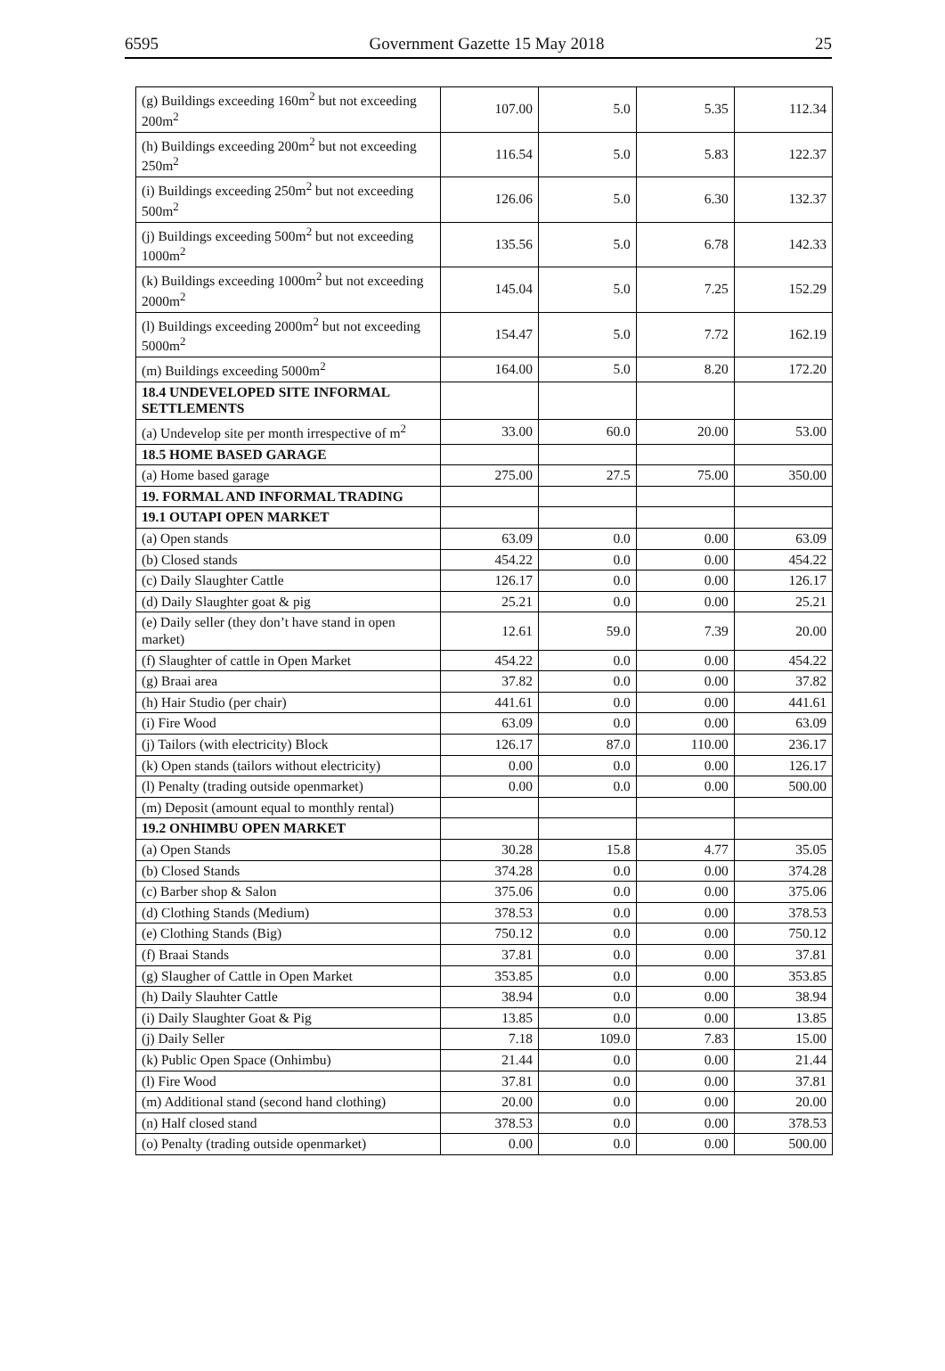6595 Government Gazette 15 May 2018 25
| (g) Buildings exceeding 160m<sup>2</sup> but not exceeding 200m<sup>2</sup> | 107.00 | 5.0 | 5.35 | 112.34 |
| (h) Buildings exceeding 200m<sup>2</sup> but not exceeding 250m<sup>2</sup> | 116.54 | 5.0 | 5.83 | 122.37 |
| (i) Buildings exceeding 250m<sup>2</sup> but not exceeding 500m<sup>2</sup> | 126.06 | 5.0 | 6.30 | 132.37 |
| (j) Buildings exceeding 500m<sup>2</sup> but not exceeding 1000m<sup>2</sup> | 135.56 | 5.0 | 6.78 | 142.33 |
| (k) Buildings exceeding 1000m<sup>2</sup> but not exceeding 2000m<sup>2</sup> | 145.04 | 5.0 | 7.25 | 152.29 |
| (l) Buildings exceeding 2000m<sup>2</sup> but not exceeding 5000m<sup>2</sup> | 154.47 | 5.0 | 7.72 | 162.19 |
| (m) Buildings exceeding 5000m<sup>2</sup> | 164.00 | 5.0 | 8.20 | 172.20 |
| 18.4 UNDEVELOPED SITE INFORMAL SETTLEMENTS | | | | |
| (a) Undevelop site per month irrespective of m<sup>2</sup> | 33.00 | 60.0 | 20.00 | 53.00 |
| 18.5 HOME BASED GARAGE | | | | |
| (a) Home based garage | 275.00 | 27.5 | 75.00 | 350.00 |
| 19. FORMAL AND INFORMAL TRADING | | | | |
| 19.1 OUTAPI OPEN MARKET | | | | |
| (a) Open stands | 63.09 | 0.0 | 0.00 | 63.09 |
| (b) Closed stands | 454.22 | 0.0 | 0.00 | 454.22 |
| (c) Daily Slaughter Cattle | 126.17 | 0.0 | 0.00 | 126.17 |
| (d) Daily Slaughter goat & pig | 25.21 | 0.0 | 0.00 | 25.21 |
| (e) Daily seller (they don’t have stand in open market) | 12.61 | 59.0 | 7.39 | 20.00 |
| (f) Slaughter of cattle in Open Market | 454.22 | 0.0 | 0.00 | 454.22 |
| (g) Braai area | 37.82 | 0.0 | 0.00 | 37.82 |
| (h) Hair Studio (per chair) | 441.61 | 0.0 | 0.00 | 441.61 |
| (i) Fire Wood | 63.09 | 0.0 | 0.00 | 63.09 |
| (j) Tailors (with electricity) Block | 126.17 | 87.0 | 110.00 | 236.17 |
| (k) Open stands (tailors without electricity) | 0.00 | 0.0 | 0.00 | 126.17 |
| (l) Penalty (trading outside openmarket) | 0.00 | 0.0 | 0.00 | 500.00 |
| (m) Deposit (amount equal to monthly rental) | | | | |
| 19.2 ONHIMBU OPEN MARKET | | | | |
| (a) Open Stands | 30.28 | 15.8 | 4.77 | 35.05 |
| (b) Closed Stands | 374.28 | 0.0 | 0.00 | 374.28 |
| (c) Barber shop & Salon | 375.06 | 0.0 | 0.00 | 375.06 |
| (d) Clothing Stands (Medium) | 378.53 | 0.0 | 0.00 | 378.53 |
| (e) Clothing Stands (Big) | 750.12 | 0.0 | 0.00 | 750.12 |
| (f) Braai Stands | 37.81 | 0.0 | 0.00 | 37.81 |
| (g) Slaugher of Cattle in Open Market | 353.85 | 0.0 | 0.00 | 353.85 |
| (h) Daily Slauhter Cattle | 38.94 | 0.0 | 0.00 | 38.94 |
| (i) Daily Slaughter Goat & Pig | 13.85 | 0.0 | 0.00 | 13.85 |
| (j) Daily Seller | 7.18 | 109.0 | 7.83 | 15.00 |
| (k) Public Open Space (Onhimbu) | 21.44 | 0.0 | 0.00 | 21.44 |
| (l) Fire Wood | 37.81 | 0.0 | 0.00 | 37.81 |
| (m) Additional stand (second hand clothing) | 20.00 | 0.0 | 0.00 | 20.00 |
| (n) Half closed stand | 378.53 | 0.0 | 0.00 | 378.53 |
| (o) Penalty (trading outside openmarket) | 0.00 | 0.0 | 0.00 | 500.00 |